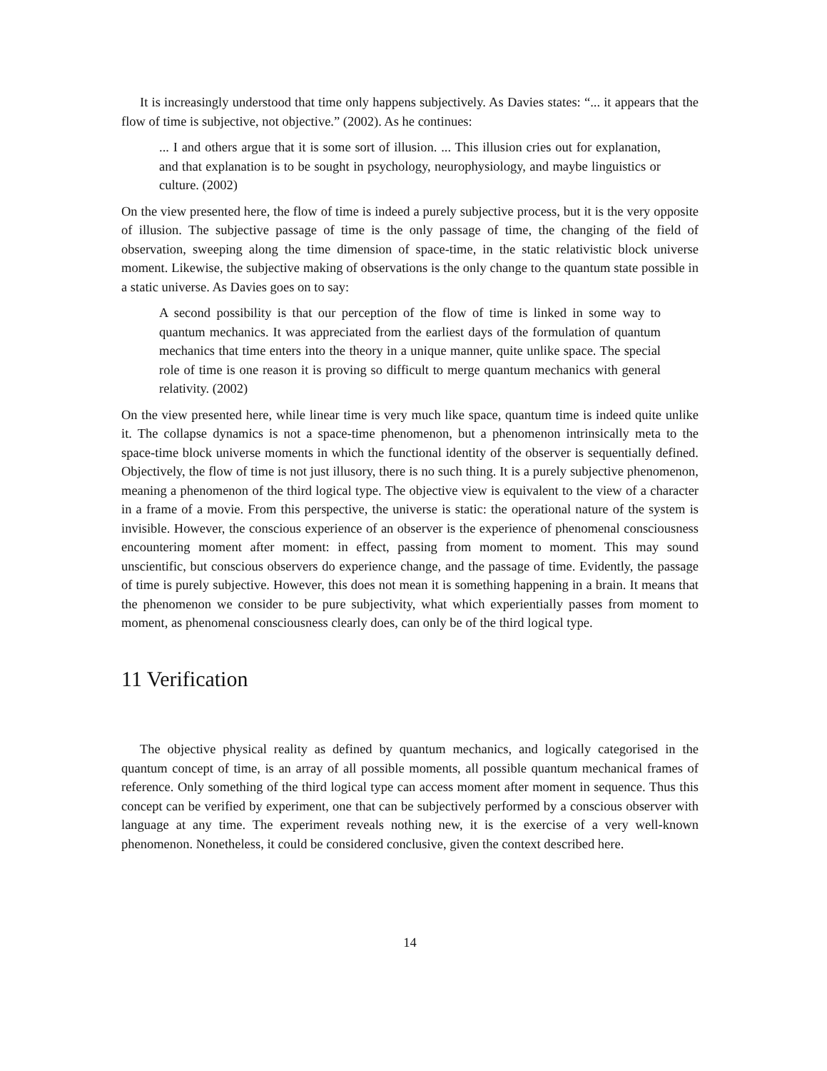It is increasingly understood that time only happens subjectively. As Davies states: “... it appears that the flow of time is subjective, not objective.” (2002). As he continues:
... I and others argue that it is some sort of illusion. ... This illusion cries out for explanation, and that explanation is to be sought in psychology, neurophysiology, and maybe linguistics or culture. (2002)
On the view presented here, the flow of time is indeed a purely subjective process, but it is the very opposite of illusion. The subjective passage of time is the only passage of time, the changing of the field of observation, sweeping along the time dimension of space-time, in the static relativistic block universe moment. Likewise, the subjective making of observations is the only change to the quantum state possible in a static universe. As Davies goes on to say:
A second possibility is that our perception of the flow of time is linked in some way to quantum mechanics. It was appreciated from the earliest days of the formulation of quantum mechanics that time enters into the theory in a unique manner, quite unlike space. The special role of time is one reason it is proving so difficult to merge quantum mechanics with general relativity. (2002)
On the view presented here, while linear time is very much like space, quantum time is indeed quite unlike it. The collapse dynamics is not a space-time phenomenon, but a phenomenon intrinsically meta to the space-time block universe moments in which the functional identity of the observer is sequentially defined. Objectively, the flow of time is not just illusory, there is no such thing. It is a purely subjective phenomenon, meaning a phenomenon of the third logical type. The objective view is equivalent to the view of a character in a frame of a movie. From this perspective, the universe is static: the operational nature of the system is invisible. However, the conscious experience of an observer is the experience of phenomenal consciousness encountering moment after moment: in effect, passing from moment to moment. This may sound unscientific, but conscious observers do experience change, and the passage of time. Evidently, the passage of time is purely subjective. However, this does not mean it is something happening in a brain. It means that the phenomenon we consider to be pure subjectivity, what which experientially passes from moment to moment, as phenomenal consciousness clearly does, can only be of the third logical type.
11 Verification
The objective physical reality as defined by quantum mechanics, and logically categorised in the quantum concept of time, is an array of all possible moments, all possible quantum mechanical frames of reference. Only something of the third logical type can access moment after moment in sequence. Thus this concept can be verified by experiment, one that can be subjectively performed by a conscious observer with language at any time. The experiment reveals nothing new, it is the exercise of a very well-known phenomenon. Nonetheless, it could be considered conclusive, given the context described here.
14